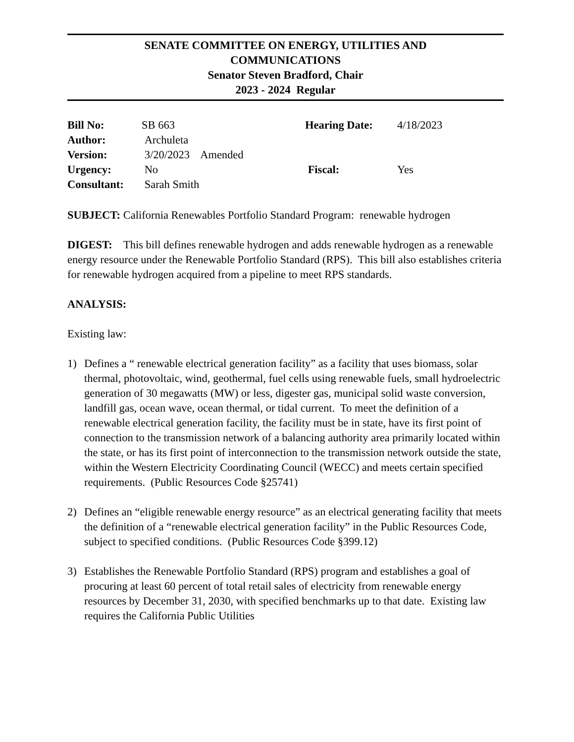SENATE COMMITTEE ON ENERGY, UTILITIES AND
COMMUNICATIONS
Senator Steven Bradford, Chair
2023 - 2024 Regular
| Bill No: | SB 663 | Hearing Date: | 4/18/2023 |
| Author: | Archuleta | | |
| Version: | 3/20/2023 Amended | | |
| Urgency: | No | Fiscal: | Yes |
| Consultant: | Sarah Smith | | |
SUBJECT: California Renewables Portfolio Standard Program: renewable hydrogen
DIGEST: This bill defines renewable hydrogen and adds renewable hydrogen as a renewable energy resource under the Renewable Portfolio Standard (RPS). This bill also establishes criteria for renewable hydrogen acquired from a pipeline to meet RPS standards.
ANALYSIS:
Existing law:
1) Defines a “ renewable electrical generation facility” as a facility that uses biomass, solar thermal, photovoltaic, wind, geothermal, fuel cells using renewable fuels, small hydroelectric generation of 30 megawatts (MW) or less, digester gas, municipal solid waste conversion, landfill gas, ocean wave, ocean thermal, or tidal current. To meet the definition of a renewable electrical generation facility, the facility must be in state, have its first point of connection to the transmission network of a balancing authority area primarily located within the state, or has its first point of interconnection to the transmission network outside the state, within the Western Electricity Coordinating Council (WECC) and meets certain specified requirements. (Public Resources Code §25741)
2) Defines an “eligible renewable energy resource” as an electrical generating facility that meets the definition of a “renewable electrical generation facility” in the Public Resources Code, subject to specified conditions. (Public Resources Code §399.12)
3) Establishes the Renewable Portfolio Standard (RPS) program and establishes a goal of procuring at least 60 percent of total retail sales of electricity from renewable energy resources by December 31, 2030, with specified benchmarks up to that date. Existing law requires the California Public Utilities